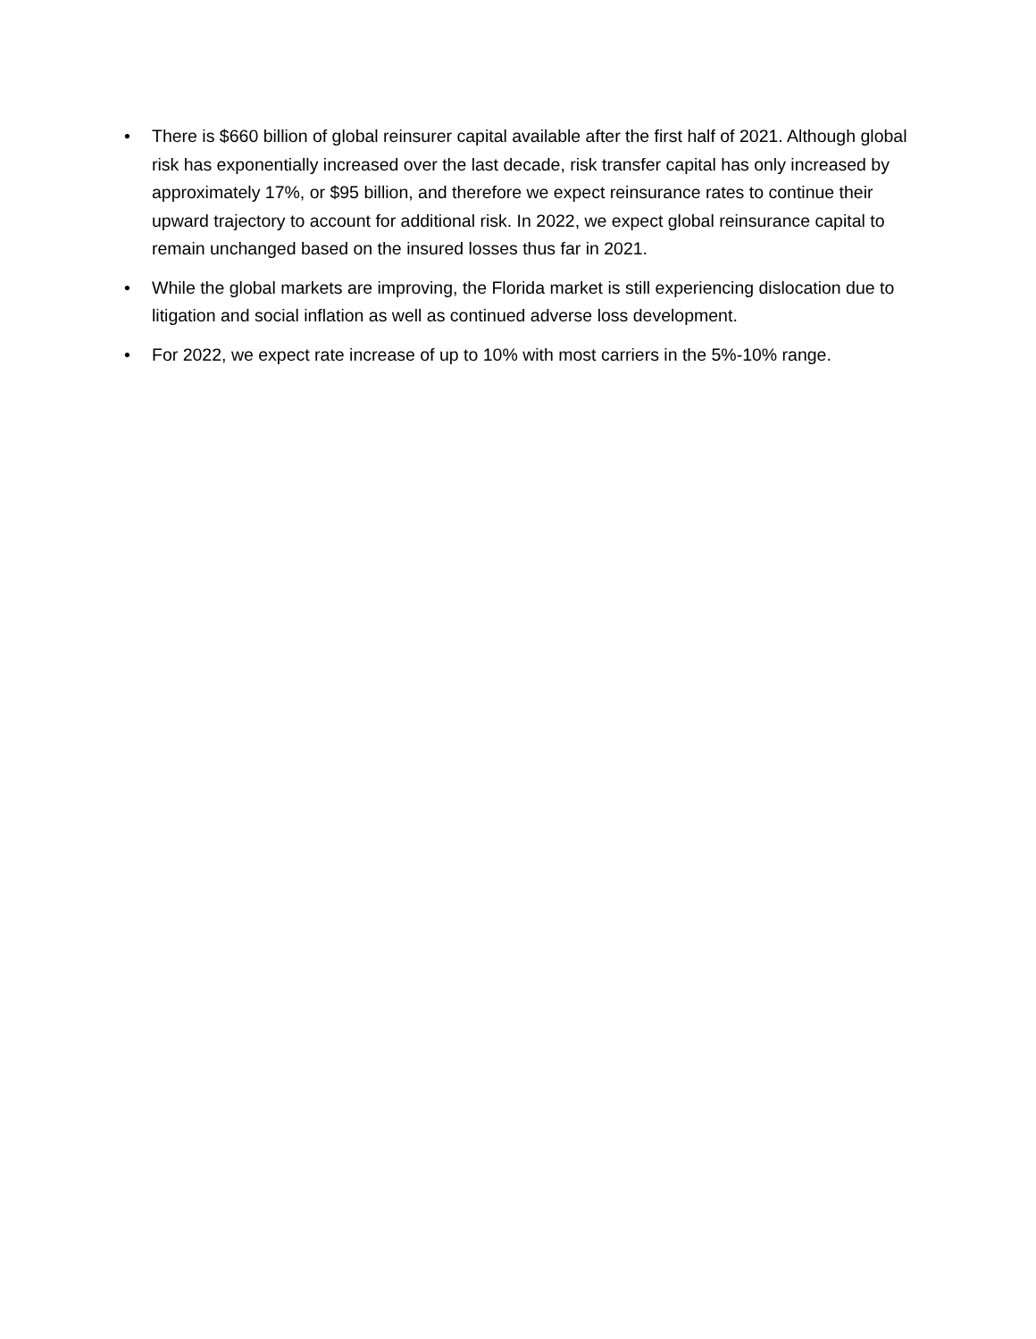• There is $660 billion of global reinsurer capital available after the first half of 2021. Although global risk has exponentially increased over the last decade, risk transfer capital has only increased by approximately 17%, or $95 billion, and therefore we expect reinsurance rates to continue their upward trajectory to account for additional risk. In 2022, we expect global reinsurance capital to remain unchanged based on the insured losses thus far in 2021.
• While the global markets are improving, the Florida market is still experiencing dislocation due to litigation and social inflation as well as continued adverse loss development.
• For 2022, we expect rate increase of up to 10% with most carriers in the 5%-10% range.